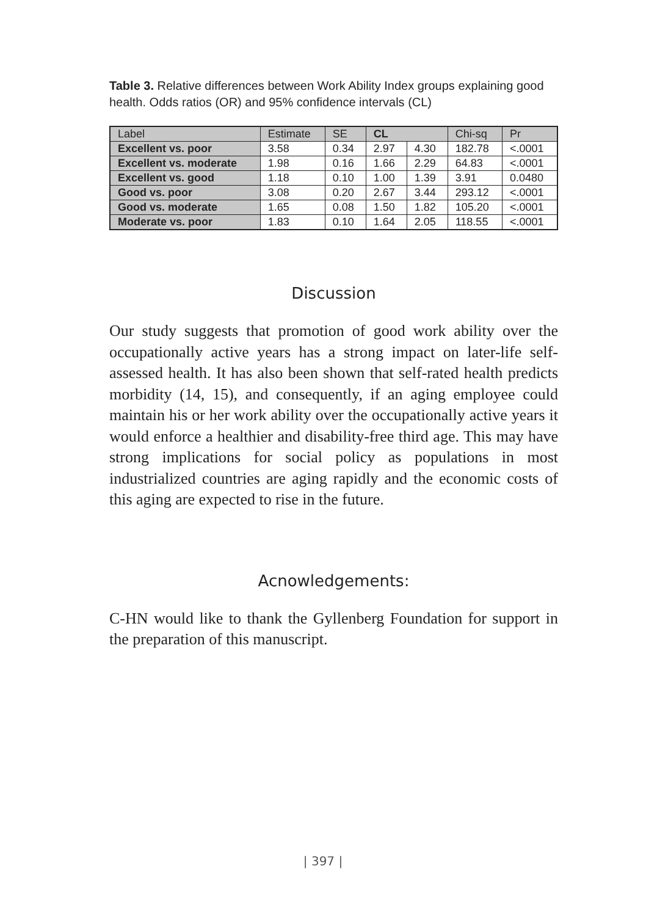Table 3. Relative differences between Work Ability Index groups explaining good health. Odds ratios (OR) and 95% confidence intervals (CL)
| Label | Estimate | SE | CL | | Chi-sq | Pr |
| --- | --- | --- | --- | --- | --- | --- |
| Excellent vs. poor | 3.58 | 0.34 | 2.97 | 4.30 | 182.78 | <.0001 |
| Excellent vs. moderate | 1.98 | 0.16 | 1.66 | 2.29 | 64.83 | <.0001 |
| Excellent vs. good | 1.18 | 0.10 | 1.00 | 1.39 | 3.91 | 0.0480 |
| Good vs. poor | 3.08 | 0.20 | 2.67 | 3.44 | 293.12 | <.0001 |
| Good vs. moderate | 1.65 | 0.08 | 1.50 | 1.82 | 105.20 | <.0001 |
| Moderate vs. poor | 1.83 | 0.10 | 1.64 | 2.05 | 118.55 | <.0001 |
Discussion
Our study suggests that promotion of good work ability over the occupationally active years has a strong impact on later-life self-assessed health. It has also been shown that self-rated health predicts morbidity (14, 15), and consequently, if an aging employee could maintain his or her work ability over the occupationally active years it would enforce a healthier and disability-free third age. This may have strong implications for social policy as populations in most industrialized countries are aging rapidly and the economic costs of this aging are expected to rise in the future.
Acnowledgements:
C-HN would like to thank the Gyllenberg Foundation for support in the preparation of this manuscript.
| 397 |